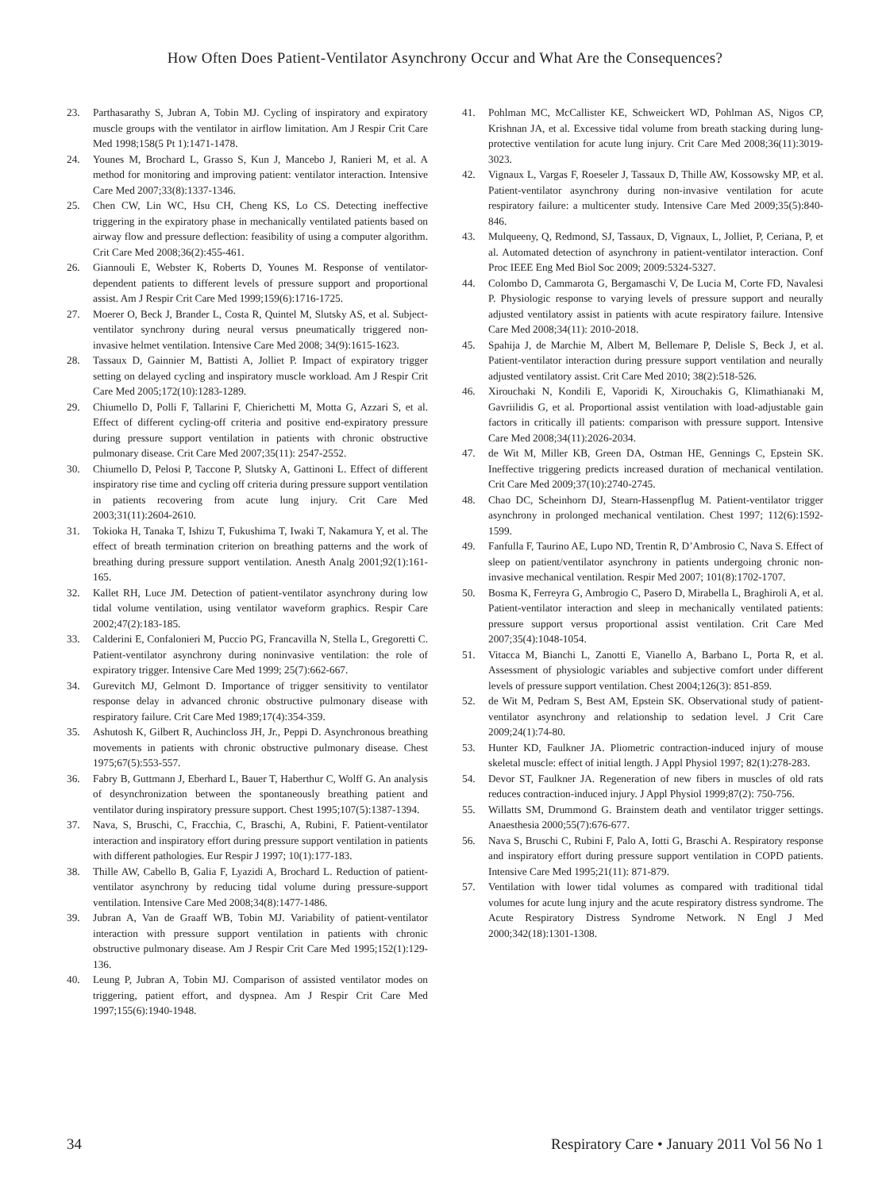How Often Does Patient-Ventilator Asynchrony Occur and What Are the Consequences?
23. Parthasarathy S, Jubran A, Tobin MJ. Cycling of inspiratory and expiratory muscle groups with the ventilator in airflow limitation. Am J Respir Crit Care Med 1998;158(5 Pt 1):1471-1478.
24. Younes M, Brochard L, Grasso S, Kun J, Mancebo J, Ranieri M, et al. A method for monitoring and improving patient: ventilator interaction. Intensive Care Med 2007;33(8):1337-1346.
25. Chen CW, Lin WC, Hsu CH, Cheng KS, Lo CS. Detecting ineffective triggering in the expiratory phase in mechanically ventilated patients based on airway flow and pressure deflection: feasibility of using a computer algorithm. Crit Care Med 2008;36(2):455-461.
26. Giannouli E, Webster K, Roberts D, Younes M. Response of ventilator-dependent patients to different levels of pressure support and proportional assist. Am J Respir Crit Care Med 1999;159(6):1716-1725.
27. Moerer O, Beck J, Brander L, Costa R, Quintel M, Slutsky AS, et al. Subject-ventilator synchrony during neural versus pneumatically triggered non-invasive helmet ventilation. Intensive Care Med 2008; 34(9):1615-1623.
28. Tassaux D, Gainnier M, Battisti A, Jolliet P. Impact of expiratory trigger setting on delayed cycling and inspiratory muscle workload. Am J Respir Crit Care Med 2005;172(10):1283-1289.
29. Chiumello D, Polli F, Tallarini F, Chierichetti M, Motta G, Azzari S, et al. Effect of different cycling-off criteria and positive end-expiratory pressure during pressure support ventilation in patients with chronic obstructive pulmonary disease. Crit Care Med 2007;35(11): 2547-2552.
30. Chiumello D, Pelosi P, Taccone P, Slutsky A, Gattinoni L. Effect of different inspiratory rise time and cycling off criteria during pressure support ventilation in patients recovering from acute lung injury. Crit Care Med 2003;31(11):2604-2610.
31. Tokioka H, Tanaka T, Ishizu T, Fukushima T, Iwaki T, Nakamura Y, et al. The effect of breath termination criterion on breathing patterns and the work of breathing during pressure support ventilation. Anesth Analg 2001;92(1):161-165.
32. Kallet RH, Luce JM. Detection of patient-ventilator asynchrony during low tidal volume ventilation, using ventilator waveform graphics. Respir Care 2002;47(2):183-185.
33. Calderini E, Confalonieri M, Puccio PG, Francavilla N, Stella L, Gregoretti C. Patient-ventilator asynchrony during noninvasive ventilation: the role of expiratory trigger. Intensive Care Med 1999; 25(7):662-667.
34. Gurevitch MJ, Gelmont D. Importance of trigger sensitivity to ventilator response delay in advanced chronic obstructive pulmonary disease with respiratory failure. Crit Care Med 1989;17(4):354-359.
35. Ashutosh K, Gilbert R, Auchincloss JH, Jr., Peppi D. Asynchronous breathing movements in patients with chronic obstructive pulmonary disease. Chest 1975;67(5):553-557.
36. Fabry B, Guttmann J, Eberhard L, Bauer T, Haberthur C, Wolff G. An analysis of desynchronization between the spontaneously breathing patient and ventilator during inspiratory pressure support. Chest 1995;107(5):1387-1394.
37. Nava, S, Bruschi, C, Fracchia, C, Braschi, A, Rubini, F. Patient-ventilator interaction and inspiratory effort during pressure support ventilation in patients with different pathologies. Eur Respir J 1997; 10(1):177-183.
38. Thille AW, Cabello B, Galia F, Lyazidi A, Brochard L. Reduction of patient-ventilator asynchrony by reducing tidal volume during pressure-support ventilation. Intensive Care Med 2008;34(8):1477-1486.
39. Jubran A, Van de Graaff WB, Tobin MJ. Variability of patient-ventilator interaction with pressure support ventilation in patients with chronic obstructive pulmonary disease. Am J Respir Crit Care Med 1995;152(1):129-136.
40. Leung P, Jubran A, Tobin MJ. Comparison of assisted ventilator modes on triggering, patient effort, and dyspnea. Am J Respir Crit Care Med 1997;155(6):1940-1948.
41. Pohlman MC, McCallister KE, Schweickert WD, Pohlman AS, Nigos CP, Krishnan JA, et al. Excessive tidal volume from breath stacking during lung-protective ventilation for acute lung injury. Crit Care Med 2008;36(11):3019-3023.
42. Vignaux L, Vargas F, Roeseler J, Tassaux D, Thille AW, Kossowsky MP, et al. Patient-ventilator asynchrony during non-invasive ventilation for acute respiratory failure: a multicenter study. Intensive Care Med 2009;35(5):840-846.
43. Mulqueeny, Q, Redmond, SJ, Tassaux, D, Vignaux, L, Jolliet, P, Ceriana, P, et al. Automated detection of asynchrony in patient-ventilator interaction. Conf Proc IEEE Eng Med Biol Soc 2009; 2009:5324-5327.
44. Colombo D, Cammarota G, Bergamaschi V, De Lucia M, Corte FD, Navalesi P. Physiologic response to varying levels of pressure support and neurally adjusted ventilatory assist in patients with acute respiratory failure. Intensive Care Med 2008;34(11): 2010-2018.
45. Spahija J, de Marchie M, Albert M, Bellemare P, Delisle S, Beck J, et al. Patient-ventilator interaction during pressure support ventilation and neurally adjusted ventilatory assist. Crit Care Med 2010; 38(2):518-526.
46. Xirouchaki N, Kondili E, Vaporidi K, Xirouchakis G, Klimathianaki M, Gavriilidis G, et al. Proportional assist ventilation with load-adjustable gain factors in critically ill patients: comparison with pressure support. Intensive Care Med 2008;34(11):2026-2034.
47. de Wit M, Miller KB, Green DA, Ostman HE, Gennings C, Epstein SK. Ineffective triggering predicts increased duration of mechanical ventilation. Crit Care Med 2009;37(10):2740-2745.
48. Chao DC, Scheinhorn DJ, Stearn-Hassenpflug M. Patient-ventilator trigger asynchrony in prolonged mechanical ventilation. Chest 1997; 112(6):1592-1599.
49. Fanfulla F, Taurino AE, Lupo ND, Trentin R, D’Ambrosio C, Nava S. Effect of sleep on patient/ventilator asynchrony in patients undergoing chronic non-invasive mechanical ventilation. Respir Med 2007; 101(8):1702-1707.
50. Bosma K, Ferreyra G, Ambrogio C, Pasero D, Mirabella L, Braghiroli A, et al. Patient-ventilator interaction and sleep in mechanically ventilated patients: pressure support versus proportional assist ventilation. Crit Care Med 2007;35(4):1048-1054.
51. Vitacca M, Bianchi L, Zanotti E, Vianello A, Barbano L, Porta R, et al. Assessment of physiologic variables and subjective comfort under different levels of pressure support ventilation. Chest 2004;126(3): 851-859.
52. de Wit M, Pedram S, Best AM, Epstein SK. Observational study of patient-ventilator asynchrony and relationship to sedation level. J Crit Care 2009;24(1):74-80.
53. Hunter KD, Faulkner JA. Pliometric contraction-induced injury of mouse skeletal muscle: effect of initial length. J Appl Physiol 1997; 82(1):278-283.
54. Devor ST, Faulkner JA. Regeneration of new fibers in muscles of old rats reduces contraction-induced injury. J Appl Physiol 1999;87(2): 750-756.
55. Willatts SM, Drummond G. Brainstem death and ventilator trigger settings. Anaesthesia 2000;55(7):676-677.
56. Nava S, Bruschi C, Rubini F, Palo A, Iotti G, Braschi A. Respiratory response and inspiratory effort during pressure support ventilation in COPD patients. Intensive Care Med 1995;21(11): 871-879.
57. Ventilation with lower tidal volumes as compared with traditional tidal volumes for acute lung injury and the acute respiratory distress syndrome. The Acute Respiratory Distress Syndrome Network. N Engl J Med 2000;342(18):1301-1308.
34 Respiratory Care • January 2011 Vol 56 No 1